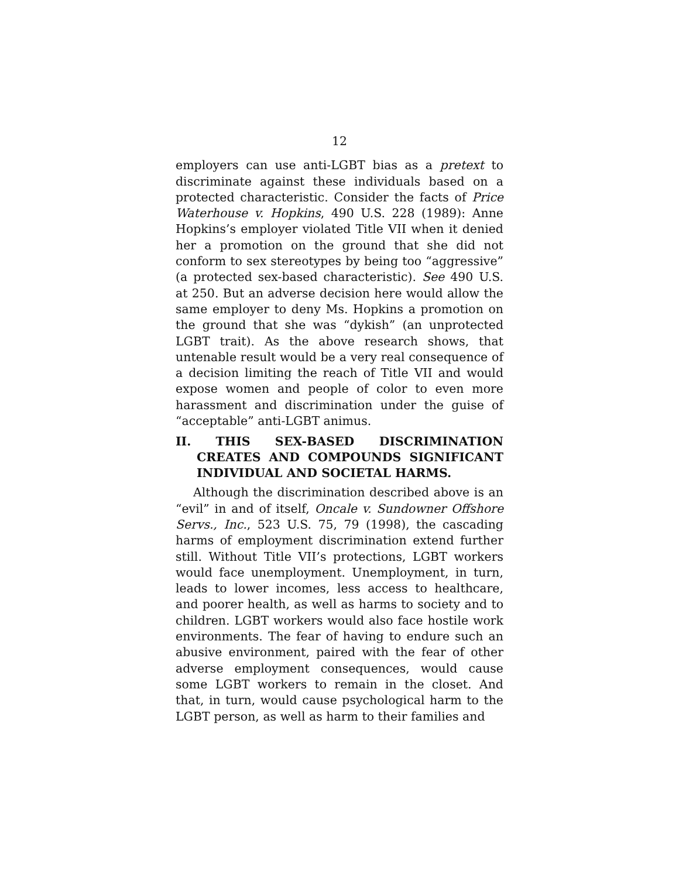12
employers can use anti-LGBT bias as a pretext to discriminate against these individuals based on a protected characteristic. Consider the facts of Price Waterhouse v. Hopkins, 490 U.S. 228 (1989): Anne Hopkins’s employer violated Title VII when it denied her a promotion on the ground that she did not conform to sex stereotypes by being too “aggressive” (a protected sex-based characteristic). See 490 U.S. at 250. But an adverse decision here would allow the same employer to deny Ms. Hopkins a promotion on the ground that she was “dykish” (an unprotected LGBT trait). As the above research shows, that untenable result would be a very real consequence of a decision limiting the reach of Title VII and would expose women and people of color to even more harassment and discrimination under the guise of “acceptable” anti-LGBT animus.
II. THIS SEX-BASED DISCRIMINATION CREATES AND COMPOUNDS SIGNIFICANT INDIVIDUAL AND SOCIETAL HARMS.
Although the discrimination described above is an “evil” in and of itself, Oncale v. Sundowner Offshore Servs., Inc., 523 U.S. 75, 79 (1998), the cascading harms of employment discrimination extend further still. Without Title VII’s protections, LGBT workers would face unemployment. Unemployment, in turn, leads to lower incomes, less access to healthcare, and poorer health, as well as harms to society and to children. LGBT workers would also face hostile work environments. The fear of having to endure such an abusive environment, paired with the fear of other adverse employment consequences, would cause some LGBT workers to remain in the closet. And that, in turn, would cause psychological harm to the LGBT person, as well as harm to their families and